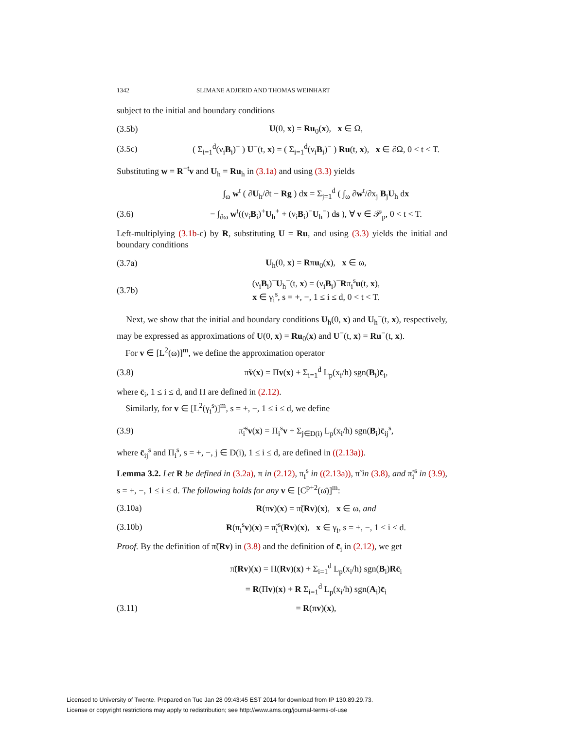1342 SLIMANE ADJERID AND THOMAS WEINHART
subject to the initial and boundary conditions
(3.5b) U(0, x) = Ru<sub>0</sub>(x), x ∈ Ω,
(3.5c) ( Σ<sub>i=1</sub><sup>d</sup>(ν<sub>i</sub>B<sub>i</sub>)<sup>−</sup> ) U<sup>−</sup>(t, x) = ( Σ<sub>i=1</sub><sup>d</sup>(ν<sub>i</sub>B<sub>i</sub>)<sup>−</sup> ) Ru(t, x), x ∈ ∂Ω, 0 < t < T.
Substituting w = R<sup>−t</sup>v and U<sub>h</sub> = Ru<sub>h</sub> in (3.1a) and using (3.3) yields
∫<sub>ω</sub> w<sup>t</sup> ( ∂U<sub>h</sub>/∂t − Rg ) dx = Σ<sub>j=1</sub><sup>d</sup> ( ∫<sub>ω</sub> ∂w<sup>t</sup>/∂x<sub>j</sub> B<sub>j</sub>U<sub>h</sub> dx
(3.6) − ∫<sub>∂ω</sub> w<sup>t</sup>((ν<sub>i</sub>B<sub>i</sub>)<sup>+</sup>U<sub>h</sub><sup>+</sup> + (ν<sub>i</sub>B<sub>i</sub>)<sup>−</sup>U<sub>h</sub><sup>−</sup>) ds ), ∀ v ∈ 𝒫<sub>p</sub>, 0 < t < T.
Left-multiplying (3.1b-c) by R, substituting U = Ru, and using (3.3) yields the initial and boundary conditions
(3.7a) U<sub>h</sub>(0, x) = Rπu<sub>0</sub>(x), x ∈ ω,
(3.7b) (ν<sub>i</sub>B<sub>i</sub>)<sup>−</sup>U<sub>h</sub><sup>−</sup>(t, x) = (ν<sub>i</sub>B<sub>i</sub>)<sup>−</sup>Rπ<sub>i</sub><sup>s</sup>u(t, x),
x ∈ γ<sub>i</sub><sup>s</sup>, s = +, −, 1 ≤ i ≤ d, 0 < t < T.
Next, we show that the initial and boundary conditions U<sub>h</sub>(0, x) and U<sub>h</sub><sup>−</sup>(t, x), respectively, may be expressed as approximations of U(0, x) = Ru<sub>0</sub>(x) and U<sup>−</sup>(t, x) = Ru<sup>−</sup>(t, x).
For v ∈ [L<sup>2</sup>(ω)]<sup>m</sup>, we define the approximation operator
(3.8) π̃v(x) = Πv(x) + Σ<sub>i=1</sub><sup>d</sup> L<sub>p</sub>(x<sub>i</sub>/h) sgn(B<sub>i</sub>)c̄<sub>i</sub>,
where c̄<sub>i</sub>, 1 ≤ i ≤ d, and Π are defined in (2.12).
Similarly, for v ∈ [L<sup>2</sup>(γ<sub>i</sub><sup>s</sup>)]<sup>m</sup>, s = +, −, 1 ≤ i ≤ d, we define
(3.9) π̃<sub>i</sub><sup>s</sup>v(x) = Π<sub>i</sub><sup>s</sup>v + Σ<sub>j∈D(i)</sub> L<sub>p</sub>(x<sub>i</sub>/h) sgn(B<sub>i</sub>)c̄<sub>ij</sub><sup>s</sup>,
where c̄<sub>ij</sub><sup>s</sup> and Π<sub>i</sub><sup>s</sup>, s = +, −, j ∈ D(i), 1 ≤ i ≤ d, are defined in ((2.13a)).
Lemma 3.2. Let R be defined in (3.2a), π in (2.12), π<sub>i</sub><sup>s</sup> in ((2.13a)), π̃ in (3.8), and π̃<sub>i</sub><sup>s</sup> in (3.9), s = +, −, 1 ≤ i ≤ d. The following holds for any v ∈ [C<sup>p+2</sup>(ω̄)]<sup>m</sup>:
(3.10a) R(πv)(x) = π̃(Rv)(x), x ∈ ω, and
(3.10b) R(π<sub>i</sub><sup>s</sup>v)(x) = π̃<sub>i</sub><sup>s</sup>(Rv)(x), x ∈ γ<sub>i</sub>, s = +, −, 1 ≤ i ≤ d.
Proof. By the definition of π̃(Rv) in (3.8) and the definition of c̄<sub>i</sub> in (2.12), we get
π̃(Rv)(x) = Π(Rv)(x) + Σ<sub>i=1</sub><sup>d</sup> L<sub>p</sub>(x<sub>i</sub>/h) sgn(B<sub>i</sub>)Rc̄<sub>i</sub>
= R(Πv)(x) + R Σ<sub>i=1</sub><sup>d</sup> L<sub>p</sub>(x<sub>i</sub>/h) sgn(A<sub>i</sub>)c̄<sub>i</sub>
(3.11) = R(πv)(x),
Licensed to University of Twente. Prepared on Tue Jan 28 09:43:45 EST 2014 for download from IP 130.89.29.73.
License or copyright restrictions may apply to redistribution; see http://www.ams.org/journal-terms-of-use